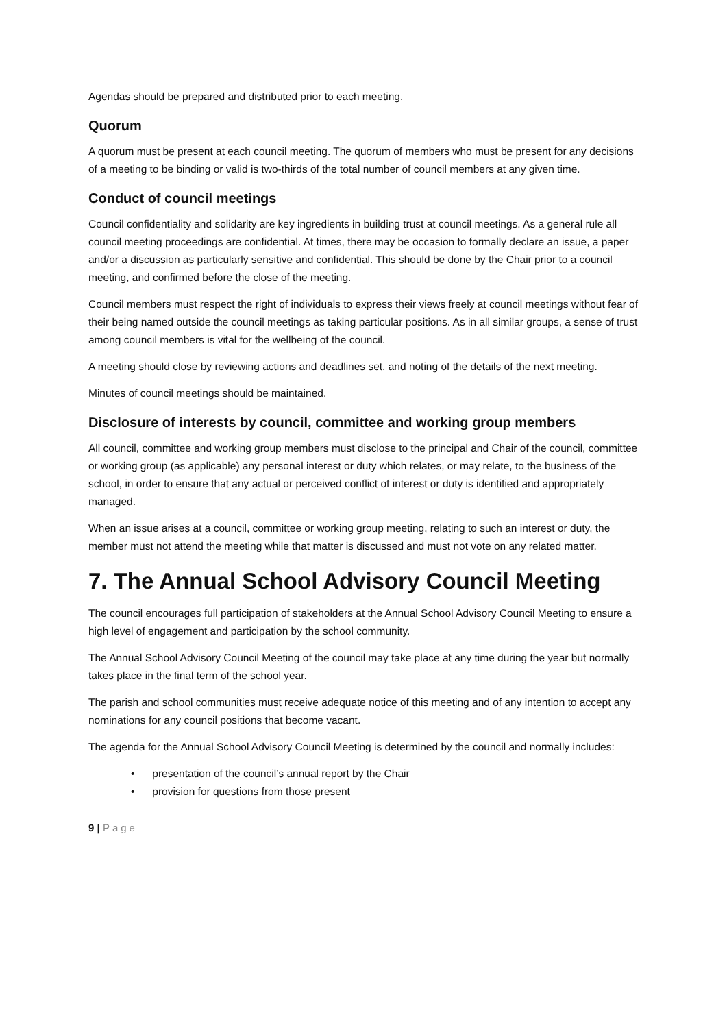Agendas should be prepared and distributed prior to each meeting.
Quorum
A quorum must be present at each council meeting. The quorum of members who must be present for any decisions of a meeting to be binding or valid is two-thirds of the total number of council members at any given time.
Conduct of council meetings
Council confidentiality and solidarity are key ingredients in building trust at council meetings. As a general rule all council meeting proceedings are confidential. At times, there may be occasion to formally declare an issue, a paper and/or a discussion as particularly sensitive and confidential. This should be done by the Chair prior to a council meeting, and confirmed before the close of the meeting.
Council members must respect the right of individuals to express their views freely at council meetings without fear of their being named outside the council meetings as taking particular positions. As in all similar groups, a sense of trust among council members is vital for the wellbeing of the council.
A meeting should close by reviewing actions and deadlines set, and noting of the details of the next meeting.
Minutes of council meetings should be maintained.
Disclosure of interests by council, committee and working group members
All council, committee and working group members must disclose to the principal and Chair of the council, committee or working group (as applicable) any personal interest or duty which relates, or may relate, to the business of the school, in order to ensure that any actual or perceived conflict of interest or duty is identified and appropriately managed.
When an issue arises at a council, committee or working group meeting, relating to such an interest or duty, the member must not attend the meeting while that matter is discussed and must not vote on any related matter.
7. The Annual School Advisory Council Meeting
The council encourages full participation of stakeholders at the Annual School Advisory Council Meeting to ensure a high level of engagement and participation by the school community.
The Annual School Advisory Council Meeting of the council may take place at any time during the year but normally takes place in the final term of the school year.
The parish and school communities must receive adequate notice of this meeting and of any intention to accept any nominations for any council positions that become vacant.
The agenda for the Annual School Advisory Council Meeting is determined by the council and normally includes:
• presentation of the council’s annual report by the Chair
• provision for questions from those present
9 | Page